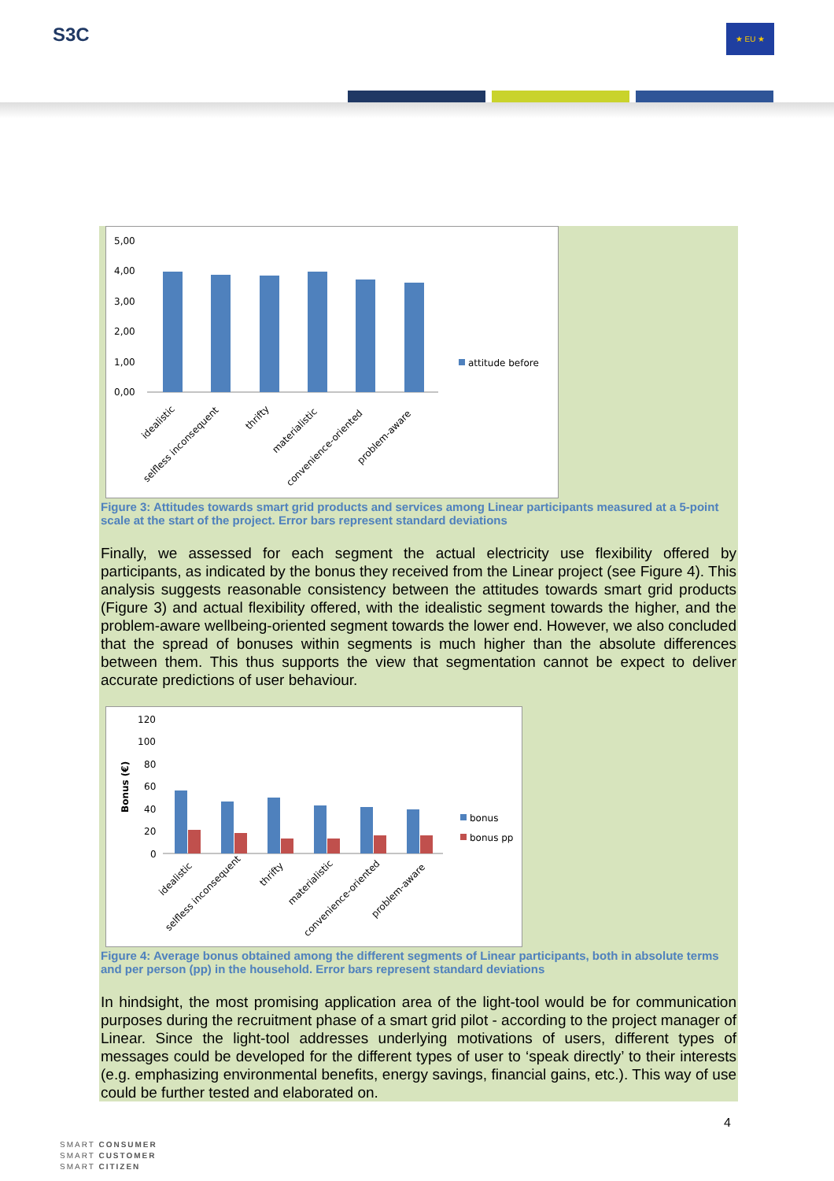S3C ★ EU ★
5,00
4,00
3,00
2,00
1,00
0,00
attitude before
idealistic
selfless inconsequent
thrifty
materialistic
convenience-oriented
problem-aware
Figure 3: Attitudes towards smart grid products and services among Linear participants measured at a 5-point scale at the start of the project. Error bars represent standard deviations
Finally, we assessed for each segment the actual electricity use flexibility offered by participants, as indicated by the bonus they received from the Linear project (see Figure 4). This analysis suggests reasonable consistency between the attitudes towards smart grid products (Figure 3) and actual flexibility offered, with the idealistic segment towards the higher, and the problem-aware wellbeing-oriented segment towards the lower end. However, we also concluded that the spread of bonuses within segments is much higher than the absolute differences between them. This thus supports the view that segmentation cannot be expect to deliver accurate predictions of user behaviour.
120
100
80
60
40
20
0
Bonus (€)
bonus
bonus pp
idealistic
selfless inconsequent
thrifty
materialistic
convenience-oriented
problem-aware
Figure 4: Average bonus obtained among the different segments of Linear participants, both in absolute terms and per person (pp) in the household. Error bars represent standard deviations
In hindsight, the most promising application area of the light-tool would be for communication purposes during the recruitment phase of a smart grid pilot - according to the project manager of Linear. Since the light-tool addresses underlying motivations of users, different types of messages could be developed for the different types of user to ‘speak directly’ to their interests (e.g. emphasizing environmental benefits, energy savings, financial gains, etc.). This way of use could be further tested and elaborated on.
4
SMART CONSUMER
SMART CUSTOMER
SMART CITIZEN